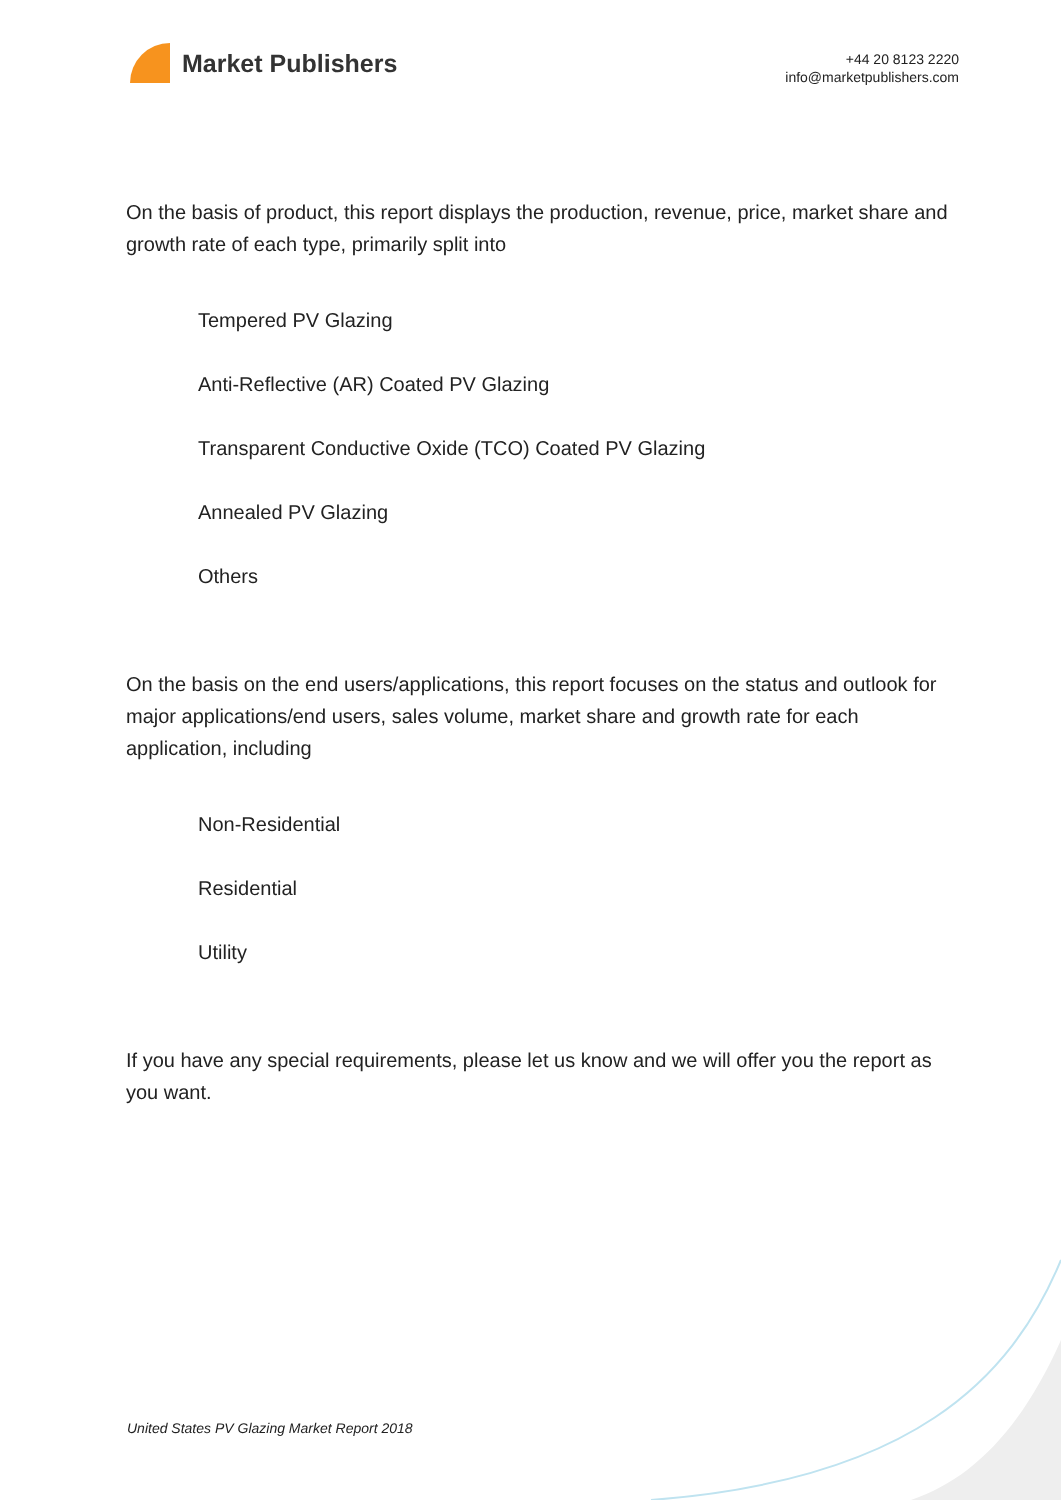Market Publishers
+44 20 8123 2220
info@marketpublishers.com
On the basis of product, this report displays the production, revenue, price, market share and growth rate of each type, primarily split into
Tempered PV Glazing
Anti-Reflective (AR) Coated PV Glazing
Transparent Conductive Oxide (TCO) Coated PV Glazing
Annealed PV Glazing
Others
On the basis on the end users/applications, this report focuses on the status and outlook for major applications/end users, sales volume, market share and growth rate for each application, including
Non-Residential
Residential
Utility
If you have any special requirements, please let us know and we will offer you the report as you want.
United States PV Glazing Market Report 2018